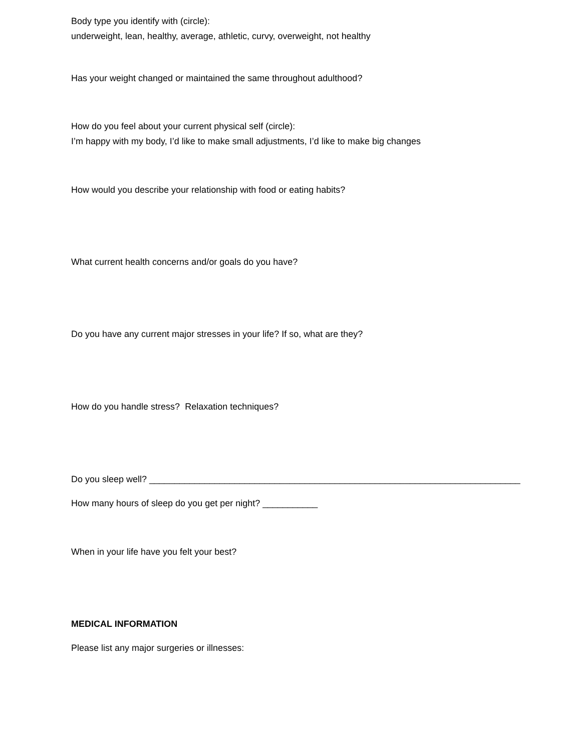Body type you identify with (circle):
underweight, lean, healthy, average, athletic, curvy, overweight, not healthy
Has your weight changed or maintained the same throughout adulthood?
How do you feel about your current physical self (circle):
I’m happy with my body, I’d like to make small adjustments, I’d like to make big changes
How would you describe your relationship with food or eating habits?
What current health concerns and/or goals do you have?
Do you have any current major stresses in your life? If so, what are they?
How do you handle stress? Relaxation techniques?
Do you sleep well? __________________________________________________________________________
How many hours of sleep do you get per night? ___________
When in your life have you felt your best?
MEDICAL INFORMATION
Please list any major surgeries or illnesses: